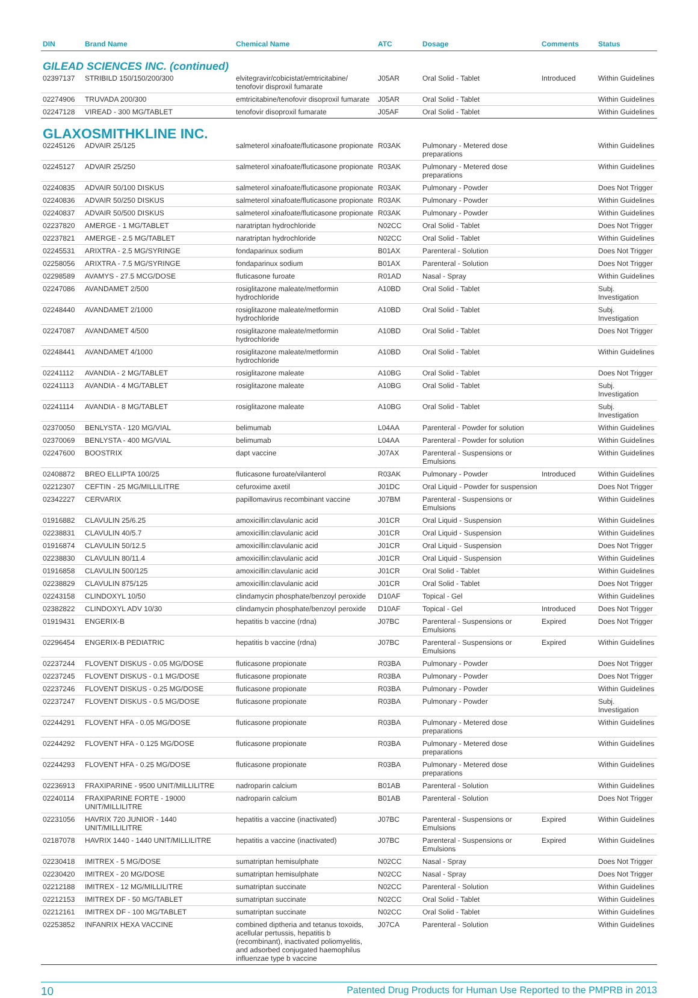| DIN | Brand Name | Chemical Name | ATC | Dosage | Comments | Status |
| --- | --- | --- | --- | --- | --- | --- |
| GILEAD SCIENCES INC. (continued) | | | | | | |
| 02397137 | STRIBILD 150/150/200/300 | elvitegravir/cobicistat/emtricitabine/ tenofovir disproxil fumarate | J05AR | Oral Solid - Tablet | Introduced | Within Guidelines |
| 02274906 | TRUVADA 200/300 | emtricitabine/tenofovir disoproxil fumarate | J05AR | Oral Solid - Tablet | | Within Guidelines |
| 02247128 | VIREAD - 300 MG/TABLET | tenofovir disoproxil fumarate | J05AF | Oral Solid - Tablet | | Within Guidelines |
| GLAXOSMITHKLINE INC. | | | | | | |
| 02245126 | ADVAIR 25/125 | salmeterol xinafoate/fluticasone propionate | R03AK | Pulmonary - Metered dose preparations | | Within Guidelines |
| 02245127 | ADVAIR 25/250 | salmeterol xinafoate/fluticasone propionate | R03AK | Pulmonary - Metered dose preparations | | Within Guidelines |
| 02240835 | ADVAIR 50/100 DISKUS | salmeterol xinafoate/fluticasone propionate | R03AK | Pulmonary - Powder | | Does Not Trigger |
| 02240836 | ADVAIR 50/250 DISKUS | salmeterol xinafoate/fluticasone propionate | R03AK | Pulmonary - Powder | | Within Guidelines |
| 02240837 | ADVAIR 50/500 DISKUS | salmeterol xinafoate/fluticasone propionate | R03AK | Pulmonary - Powder | | Within Guidelines |
| 02237820 | AMERGE - 1 MG/TABLET | naratriptan hydrochloride | N02CC | Oral Solid - Tablet | | Does Not Trigger |
| 02237821 | AMERGE - 2.5 MG/TABLET | naratriptan hydrochloride | N02CC | Oral Solid - Tablet | | Within Guidelines |
| 02245531 | ARIXTRA - 2.5 MG/SYRINGE | fondaparinux sodium | B01AX | Parenteral - Solution | | Does Not Trigger |
| 02258056 | ARIXTRA - 7.5 MG/SYRINGE | fondaparinux sodium | B01AX | Parenteral - Solution | | Does Not Trigger |
| 02298589 | AVAMYS - 27.5 MCG/DOSE | fluticasone furoate | R01AD | Nasal - Spray | | Within Guidelines |
| 02247086 | AVANDAMET 2/500 | rosiglitazone maleate/metformin hydrochloride | A10BD | Oral Solid - Tablet | | Subj. Investigation |
| 02248440 | AVANDAMET 2/1000 | rosiglitazone maleate/metformin hydrochloride | A10BD | Oral Solid - Tablet | | Subj. Investigation |
| 02247087 | AVANDAMET 4/500 | rosiglitazone maleate/metformin hydrochloride | A10BD | Oral Solid - Tablet | | Does Not Trigger |
| 02248441 | AVANDAMET 4/1000 | rosiglitazone maleate/metformin hydrochloride | A10BD | Oral Solid - Tablet | | Within Guidelines |
| 02241112 | AVANDIA - 2 MG/TABLET | rosiglitazone maleate | A10BG | Oral Solid - Tablet | | Does Not Trigger |
| 02241113 | AVANDIA - 4 MG/TABLET | rosiglitazone maleate | A10BG | Oral Solid - Tablet | | Subj. Investigation |
| 02241114 | AVANDIA - 8 MG/TABLET | rosiglitazone maleate | A10BG | Oral Solid - Tablet | | Subj. Investigation |
| 02370050 | BENLYSTA - 120 MG/VIAL | belimumab | L04AA | Parenteral - Powder for solution | | Within Guidelines |
| 02370069 | BENLYSTA - 400 MG/VIAL | belimumab | L04AA | Parenteral - Powder for solution | | Within Guidelines |
| 02247600 | BOOSTRIX | dapt vaccine | J07AX | Parenteral - Suspensions or Emulsions | | Within Guidelines |
| 02408872 | BREO ELLIPTA 100/25 | fluticasone furoate/vilanterol | R03AK | Pulmonary - Powder | Introduced | Within Guidelines |
| 02212307 | CEFTIN - 25 MG/MILLILITRE | cefuroxime axetil | J01DC | Oral Liquid - Powder for suspension | | Does Not Trigger |
| 02342227 | CERVARIX | papillomavirus recombinant vaccine | J07BM | Parenteral - Suspensions or Emulsions | | Within Guidelines |
| 01916882 | CLAVULIN 25/6.25 | amoxicillin:clavulanic acid | J01CR | Oral Liquid - Suspension | | Within Guidelines |
| 02238831 | CLAVULIN 40/5.7 | amoxicillin:clavulanic acid | J01CR | Oral Liquid - Suspension | | Within Guidelines |
| 01916874 | CLAVULIN 50/12.5 | amoxicillin:clavulanic acid | J01CR | Oral Liquid - Suspension | | Does Not Trigger |
| 02238830 | CLAVULIN 80/11.4 | amoxicillin:clavulanic acid | J01CR | Oral Liquid - Suspension | | Within Guidelines |
| 01916858 | CLAVULIN 500/125 | amoxicillin:clavulanic acid | J01CR | Oral Solid - Tablet | | Within Guidelines |
| 02238829 | CLAVULIN 875/125 | amoxicillin:clavulanic acid | J01CR | Oral Solid - Tablet | | Does Not Trigger |
| 02243158 | CLINDOXYL 10/50 | clindamycin phosphate/benzoyl peroxide | D10AF | Topical - Gel | | Within Guidelines |
| 02382822 | CLINDOXYL ADV 10/30 | clindamycin phosphate/benzoyl peroxide | D10AF | Topical - Gel | Introduced | Does Not Trigger |
| 01919431 | ENGERIX-B | hepatitis b vaccine (rdna) | J07BC | Parenteral - Suspensions or Emulsions | Expired | Does Not Trigger |
| 02296454 | ENGERIX-B PEDIATRIC | hepatitis b vaccine (rdna) | J07BC | Parenteral - Suspensions or Emulsions | Expired | Within Guidelines |
| 02237244 | FLOVENT DISKUS - 0.05 MG/DOSE | fluticasone propionate | R03BA | Pulmonary - Powder | | Does Not Trigger |
| 02237245 | FLOVENT DISKUS - 0.1 MG/DOSE | fluticasone propionate | R03BA | Pulmonary - Powder | | Does Not Trigger |
| 02237246 | FLOVENT DISKUS - 0.25 MG/DOSE | fluticasone propionate | R03BA | Pulmonary - Powder | | Within Guidelines |
| 02237247 | FLOVENT DISKUS - 0.5 MG/DOSE | fluticasone propionate | R03BA | Pulmonary - Powder | | Subj. Investigation |
| 02244291 | FLOVENT HFA - 0.05 MG/DOSE | fluticasone propionate | R03BA | Pulmonary - Metered dose preparations | | Within Guidelines |
| 02244292 | FLOVENT HFA - 0.125 MG/DOSE | fluticasone propionate | R03BA | Pulmonary - Metered dose preparations | | Within Guidelines |
| 02244293 | FLOVENT HFA - 0.25 MG/DOSE | fluticasone propionate | R03BA | Pulmonary - Metered dose preparations | | Within Guidelines |
| 02236913 | FRAXIPARINE - 9500 UNIT/MILLILITRE | nadroparin calcium | B01AB | Parenteral - Solution | | Within Guidelines |
| 02240114 | FRAXIPARINE FORTE - 19000 UNIT/MILLILITRE | nadroparin calcium | B01AB | Parenteral - Solution | | Does Not Trigger |
| 02231056 | HAVRIX 720 JUNIOR - 1440 UNIT/MILLILITRE | hepatitis a vaccine (inactivated) | J07BC | Parenteral - Suspensions or Emulsions | Expired | Within Guidelines |
| 02187078 | HAVRIX 1440 - 1440 UNIT/MILLILITRE | hepatitis a vaccine (inactivated) | J07BC | Parenteral - Suspensions or Emulsions | Expired | Within Guidelines |
| 02230418 | IMITREX - 5 MG/DOSE | sumatriptan hemisulphate | N02CC | Nasal - Spray | | Does Not Trigger |
| 02230420 | IMITREX - 20 MG/DOSE | sumatriptan hemisulphate | N02CC | Nasal - Spray | | Does Not Trigger |
| 02212188 | IMITREX - 12 MG/MILLILITRE | sumatriptan succinate | N02CC | Parenteral - Solution | | Within Guidelines |
| 02212153 | IMITREX DF - 50 MG/TABLET | sumatriptan succinate | N02CC | Oral Solid - Tablet | | Within Guidelines |
| 02212161 | IMITREX DF - 100 MG/TABLET | sumatriptan succinate | N02CC | Oral Solid - Tablet | | Within Guidelines |
| 02253852 | INFANRIX HEXA VACCINE | combined diptheria and tetanus toxoids, acellular pertussis, hepatitis b (recombinant), inactivated poliomyelitis, and adsorbed conjugated haemophilus influenzae type b vaccine | J07CA | Parenteral - Solution | | Within Guidelines |
10 Patented Drug Products for Human Use Reported to the PMPRB in 2013